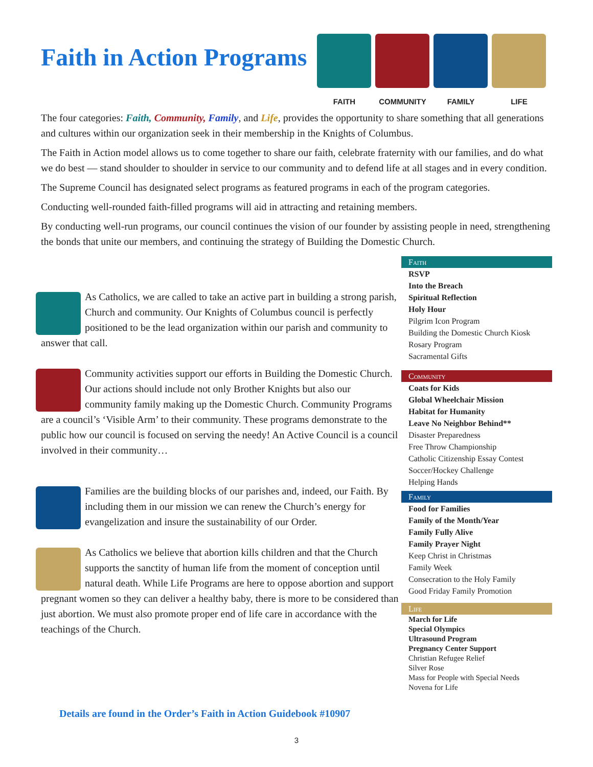Faith in Action Programs
FAITH COMMUNITY FAMILY LIFE
The four categories: Faith, Community, Family, and Life, provides the opportunity to share something that all generations and cultures within our organization seek in their membership in the Knights of Columbus.
The Faith in Action model allows us to come together to share our faith, celebrate fraternity with our families, and do what we do best — stand shoulder to shoulder in service to our community and to defend life at all stages and in every condition.
The Supreme Council has designated select programs as featured programs in each of the program categories.
Conducting well-rounded faith-filled programs will aid in attracting and retaining members.
By conducting well-run programs, our council continues the vision of our founder by assisting people in need, strengthening the bonds that unite our members, and continuing the strategy of Building the Domestic Church.
As Catholics, we are called to take an active part in building a strong parish, Church and community. Our Knights of Columbus council is perfectly positioned to be the lead organization within our parish and community to answer that call.
Community activities support our efforts in Building the Domestic Church. Our actions should include not only Brother Knights but also our community family making up the Domestic Church. Community Programs are a council’s ‘Visible Arm’ to their community. These programs demonstrate to the public how our council is focused on serving the needy! An Active Council is a council involved in their community…
Families are the building blocks of our parishes and, indeed, our Faith. By including them in our mission we can renew the Church’s energy for evangelization and insure the sustainability of our Order.
As Catholics we believe that abortion kills children and that the Church supports the sanctity of human life from the moment of conception until natural death. While Life Programs are here to oppose abortion and support pregnant women so they can deliver a healthy baby, there is more to be considered than just abortion. We must also promote proper end of life care in accordance with the teachings of the Church.
Faith
RSVP
Into the Breach
Spiritual Reflection
Holy Hour
Pilgrim Icon Program
Building the Domestic Church Kiosk
Rosary Program
Sacramental Gifts
Community
Coats for Kids
Global Wheelchair Mission
Habitat for Humanity
Leave No Neighbor Behind**
Disaster Preparedness
Free Throw Championship
Catholic Citizenship Essay Contest
Soccer/Hockey Challenge
Helping Hands
Family
Food for Families
Family of the Month/Year
Family Fully Alive
Family Prayer Night
Keep Christ in Christmas
Family Week
Consecration to the Holy Family
Good Friday Family Promotion
Life
March for Life
Special Olympics
Ultrasound Program
Pregnancy Center Support
Christian Refugee Relief
Silver Rose
Mass for People with Special Needs
Novena for Life
Details are found in the Order’s Faith in Action Guidebook #10907
3